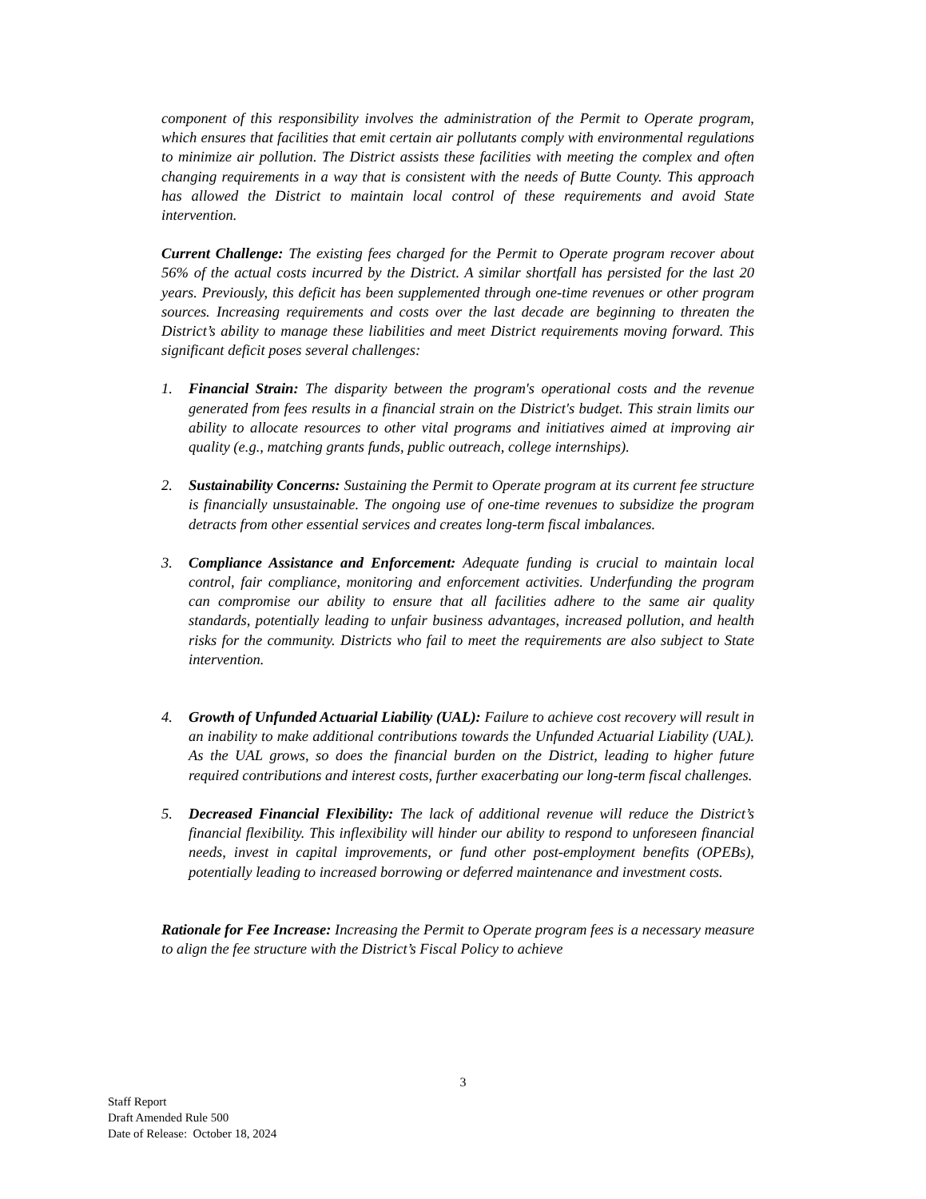component of this responsibility involves the administration of the Permit to Operate program, which ensures that facilities that emit certain air pollutants comply with environmental regulations to minimize air pollution. The District assists these facilities with meeting the complex and often changing requirements in a way that is consistent with the needs of Butte County. This approach has allowed the District to maintain local control of these requirements and avoid State intervention.
Current Challenge: The existing fees charged for the Permit to Operate program recover about 56% of the actual costs incurred by the District. A similar shortfall has persisted for the last 20 years. Previously, this deficit has been supplemented through one-time revenues or other program sources. Increasing requirements and costs over the last decade are beginning to threaten the District’s ability to manage these liabilities and meet District requirements moving forward. This significant deficit poses several challenges:
1. Financial Strain: The disparity between the program's operational costs and the revenue generated from fees results in a financial strain on the District's budget. This strain limits our ability to allocate resources to other vital programs and initiatives aimed at improving air quality (e.g., matching grants funds, public outreach, college internships).
2. Sustainability Concerns: Sustaining the Permit to Operate program at its current fee structure is financially unsustainable. The ongoing use of one-time revenues to subsidize the program detracts from other essential services and creates long-term fiscal imbalances.
3. Compliance Assistance and Enforcement: Adequate funding is crucial to maintain local control, fair compliance, monitoring and enforcement activities. Underfunding the program can compromise our ability to ensure that all facilities adhere to the same air quality standards, potentially leading to unfair business advantages, increased pollution, and health risks for the community. Districts who fail to meet the requirements are also subject to State intervention.
4. Growth of Unfunded Actuarial Liability (UAL): Failure to achieve cost recovery will result in an inability to make additional contributions towards the Unfunded Actuarial Liability (UAL). As the UAL grows, so does the financial burden on the District, leading to higher future required contributions and interest costs, further exacerbating our long-term fiscal challenges.
5. Decreased Financial Flexibility: The lack of additional revenue will reduce the District’s financial flexibility. This inflexibility will hinder our ability to respond to unforeseen financial needs, invest in capital improvements, or fund other post-employment benefits (OPEBs), potentially leading to increased borrowing or deferred maintenance and investment costs.
Rationale for Fee Increase: Increasing the Permit to Operate program fees is a necessary measure to align the fee structure with the District’s Fiscal Policy to achieve
3
Staff Report
Draft Amended Rule 500
Date of Release: October 18, 2024